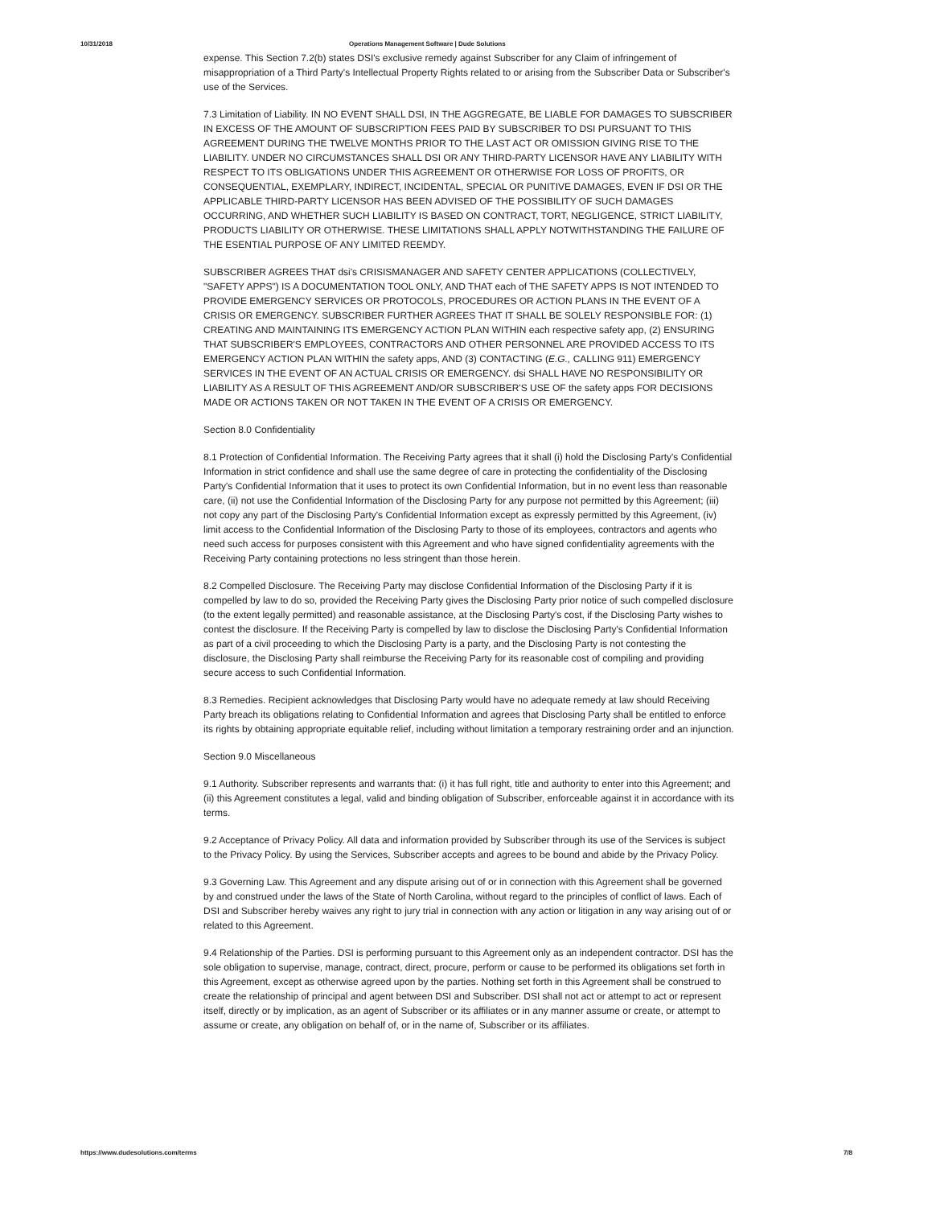10/31/2018 Operations Management Software | Dude Solutions
expense. This Section 7.2(b) states DSI's exclusive remedy against Subscriber for any Claim of infringement of misappropriation of a Third Party's Intellectual Property Rights related to or arising from the Subscriber Data or Subscriber's use of the Services.
7.3 Limitation of Liability. IN NO EVENT SHALL DSI, IN THE AGGREGATE, BE LIABLE FOR DAMAGES TO SUBSCRIBER IN EXCESS OF THE AMOUNT OF SUBSCRIPTION FEES PAID BY SUBSCRIBER TO DSI PURSUANT TO THIS AGREEMENT DURING THE TWELVE MONTHS PRIOR TO THE LAST ACT OR OMISSION GIVING RISE TO THE LIABILITY. UNDER NO CIRCUMSTANCES SHALL DSI OR ANY THIRD-PARTY LICENSOR HAVE ANY LIABILITY WITH RESPECT TO ITS OBLIGATIONS UNDER THIS AGREEMENT OR OTHERWISE FOR LOSS OF PROFITS, OR CONSEQUENTIAL, EXEMPLARY, INDIRECT, INCIDENTAL, SPECIAL OR PUNITIVE DAMAGES, EVEN IF DSI OR THE APPLICABLE THIRD-PARTY LICENSOR HAS BEEN ADVISED OF THE POSSIBILITY OF SUCH DAMAGES OCCURRING, AND WHETHER SUCH LIABILITY IS BASED ON CONTRACT, TORT, NEGLIGENCE, STRICT LIABILITY, PRODUCTS LIABILITY OR OTHERWISE. THESE LIMITATIONS SHALL APPLY NOTWITHSTANDING THE FAILURE OF THE ESENTIAL PURPOSE OF ANY LIMITED REEMDY.
SUBSCRIBER AGREES THAT dsi's CRISISMANAGER AND SAFETY CENTER APPLICATIONS (COLLECTIVELY, "SAFETY APPS") IS A DOCUMENTATION TOOL ONLY, AND THAT each of THE SAFETY APPS IS NOT INTENDED TO PROVIDE EMERGENCY SERVICES OR PROTOCOLS, PROCEDURES OR ACTION PLANS IN THE EVENT OF A CRISIS OR EMERGENCY. SUBSCRIBER FURTHER AGREES THAT IT SHALL BE SOLELY RESPONSIBLE FOR: (1) CREATING AND MAINTAINING ITS EMERGENCY ACTION PLAN WITHIN each respective safety app, (2) ENSURING THAT SUBSCRIBER'S EMPLOYEES, CONTRACTORS AND OTHER PERSONNEL ARE PROVIDED ACCESS TO ITS EMERGENCY ACTION PLAN WITHIN the safety apps, AND (3) CONTACTING (E.G., CALLING 911) EMERGENCY SERVICES IN THE EVENT OF AN ACTUAL CRISIS OR EMERGENCY. dsi SHALL HAVE NO RESPONSIBILITY OR LIABILITY AS A RESULT OF THIS AGREEMENT AND/OR SUBSCRIBER'S USE OF the safety apps FOR DECISIONS MADE OR ACTIONS TAKEN OR NOT TAKEN IN THE EVENT OF A CRISIS OR EMERGENCY.
Section 8.0 Confidentiality
8.1 Protection of Confidential Information. The Receiving Party agrees that it shall (i) hold the Disclosing Party's Confidential Information in strict confidence and shall use the same degree of care in protecting the confidentiality of the Disclosing Party's Confidential Information that it uses to protect its own Confidential Information, but in no event less than reasonable care, (ii) not use the Confidential Information of the Disclosing Party for any purpose not permitted by this Agreement; (iii) not copy any part of the Disclosing Party's Confidential Information except as expressly permitted by this Agreement, (iv) limit access to the Confidential Information of the Disclosing Party to those of its employees, contractors and agents who need such access for purposes consistent with this Agreement and who have signed confidentiality agreements with the Receiving Party containing protections no less stringent than those herein.
8.2 Compelled Disclosure. The Receiving Party may disclose Confidential Information of the Disclosing Party if it is compelled by law to do so, provided the Receiving Party gives the Disclosing Party prior notice of such compelled disclosure (to the extent legally permitted) and reasonable assistance, at the Disclosing Party's cost, if the Disclosing Party wishes to contest the disclosure. If the Receiving Party is compelled by law to disclose the Disclosing Party's Confidential Information as part of a civil proceeding to which the Disclosing Party is a party, and the Disclosing Party is not contesting the disclosure, the Disclosing Party shall reimburse the Receiving Party for its reasonable cost of compiling and providing secure access to such Confidential Information.
8.3 Remedies. Recipient acknowledges that Disclosing Party would have no adequate remedy at law should Receiving Party breach its obligations relating to Confidential Information and agrees that Disclosing Party shall be entitled to enforce its rights by obtaining appropriate equitable relief, including without limitation a temporary restraining order and an injunction.
Section 9.0 Miscellaneous
9.1 Authority. Subscriber represents and warrants that: (i) it has full right, title and authority to enter into this Agreement; and (ii) this Agreement constitutes a legal, valid and binding obligation of Subscriber, enforceable against it in accordance with its terms.
9.2 Acceptance of Privacy Policy. All data and information provided by Subscriber through its use of the Services is subject to the Privacy Policy. By using the Services, Subscriber accepts and agrees to be bound and abide by the Privacy Policy.
9.3 Governing Law. This Agreement and any dispute arising out of or in connection with this Agreement shall be governed by and construed under the laws of the State of North Carolina, without regard to the principles of conflict of laws. Each of DSI and Subscriber hereby waives any right to jury trial in connection with any action or litigation in any way arising out of or related to this Agreement.
9.4 Relationship of the Parties. DSI is performing pursuant to this Agreement only as an independent contractor. DSI has the sole obligation to supervise, manage, contract, direct, procure, perform or cause to be performed its obligations set forth in this Agreement, except as otherwise agreed upon by the parties. Nothing set forth in this Agreement shall be construed to create the relationship of principal and agent between DSI and Subscriber. DSI shall not act or attempt to act or represent itself, directly or by implication, as an agent of Subscriber or its affiliates or in any manner assume or create, or attempt to assume or create, any obligation on behalf of, or in the name of, Subscriber or its affiliates.
https://www.dudesolutions.com/terms 7/8